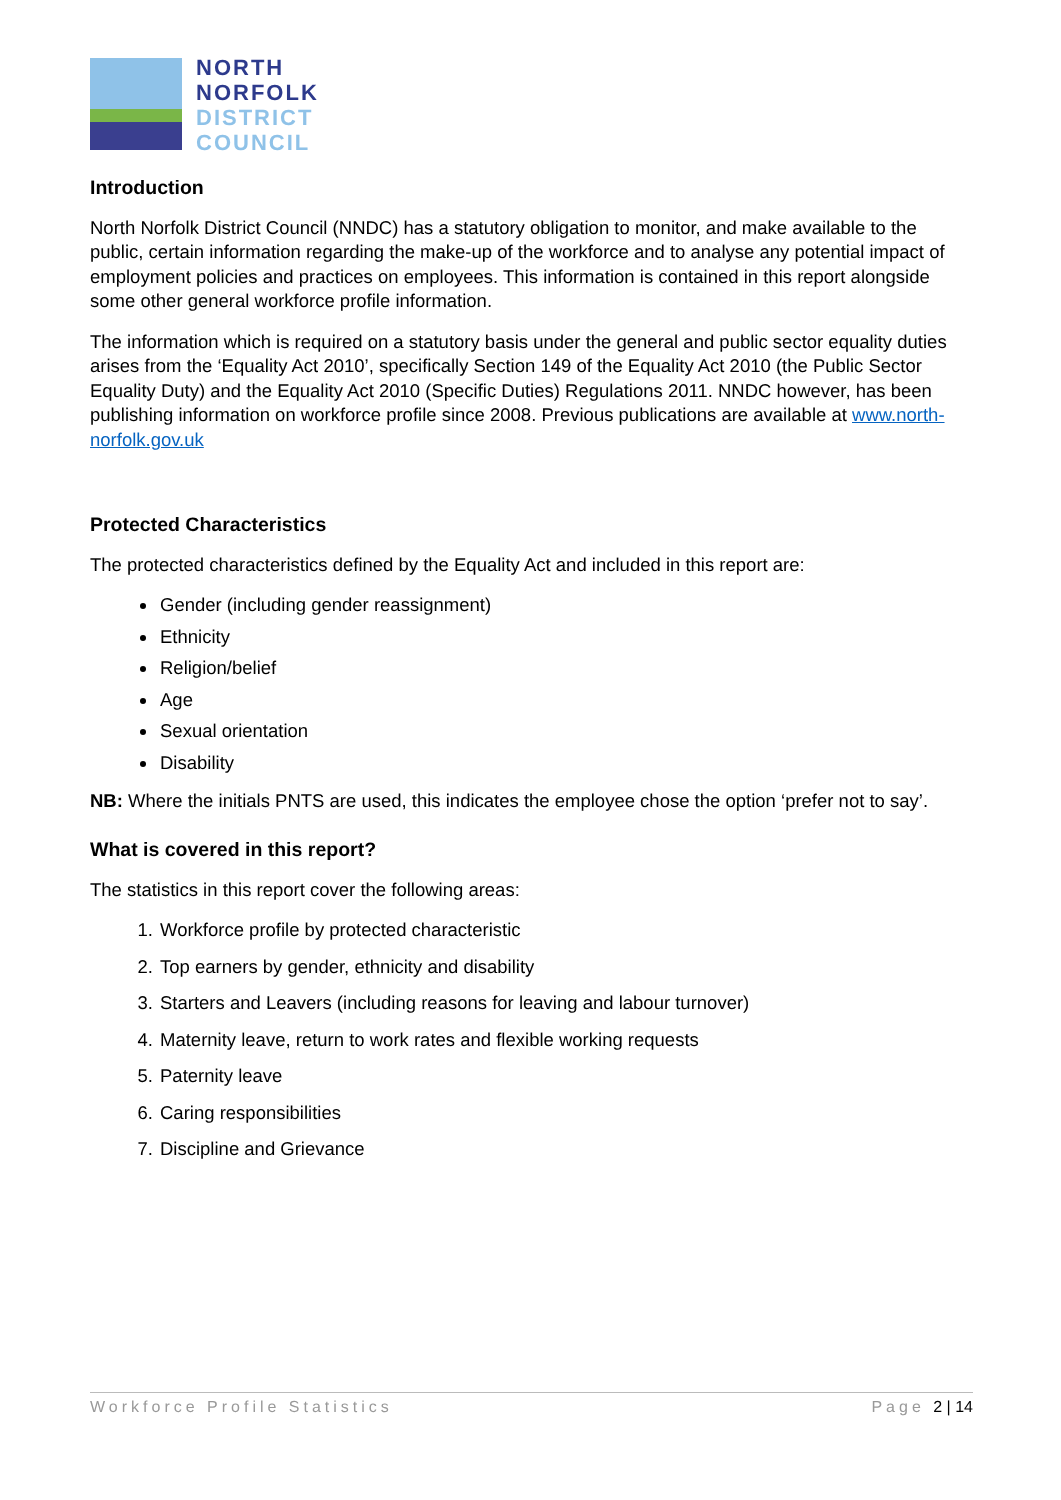NORTH
NORFOLK
DISTRICT
COUNCIL
Introduction
North Norfolk District Council (NNDC) has a statutory obligation to monitor, and make available to the public, certain information regarding the make-up of the workforce and to analyse any potential impact of employment policies and practices on employees. This information is contained in this report alongside some other general workforce profile information.
The information which is required on a statutory basis under the general and public sector equality duties arises from the ‘Equality Act 2010’, specifically Section 149 of the Equality Act 2010 (the Public Sector Equality Duty) and the Equality Act 2010 (Specific Duties) Regulations 2011. NNDC however, has been publishing information on workforce profile since 2008. Previous publications are available at www.north-norfolk.gov.uk
Protected Characteristics
The protected characteristics defined by the Equality Act and included in this report are:
Gender (including gender reassignment)
Ethnicity
Religion/belief
Age
Sexual orientation
Disability
NB: Where the initials PNTS are used, this indicates the employee chose the option ‘prefer not to say’.
What is covered in this report?
The statistics in this report cover the following areas:
1. Workforce profile by protected characteristic
2. Top earners by gender, ethnicity and disability
3. Starters and Leavers (including reasons for leaving and labour turnover)
4. Maternity leave, return to work rates and flexible working requests
5. Paternity leave
6. Caring responsibilities
7. Discipline and Grievance
Workforce Profile Statistics Page 2 | 14